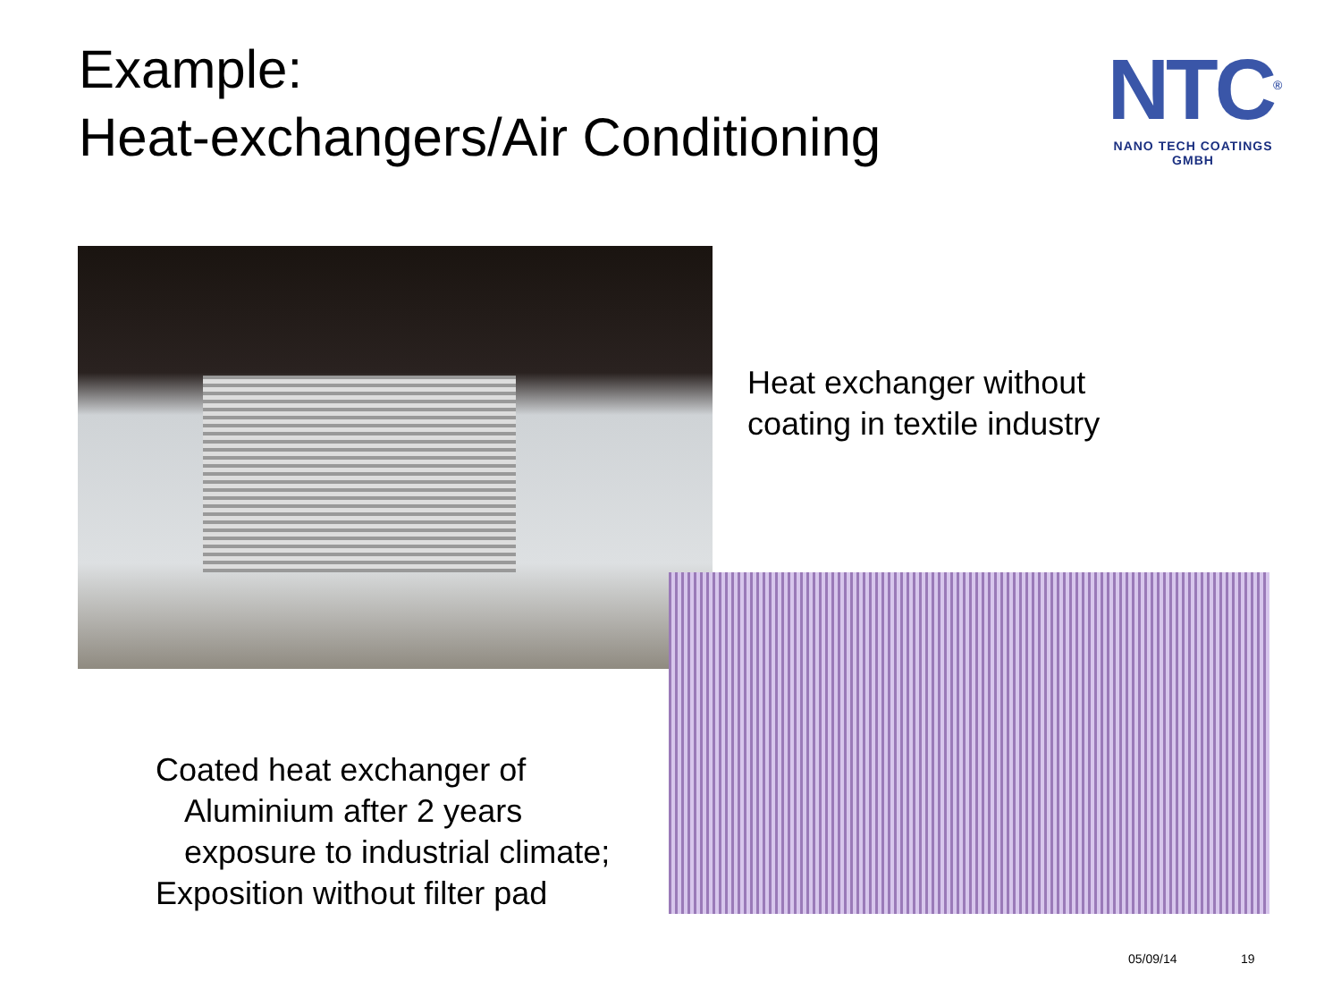Example:
Heat-exchangers/Air Conditioning
NTC<sup>®</sup>
NANO TECH COATINGS GMBH
Heat exchanger without
coating in textile industry
Coated heat exchanger of
Aluminium after 2 years
exposure to industrial climate;
Exposition without filter pad
05/09/14 19